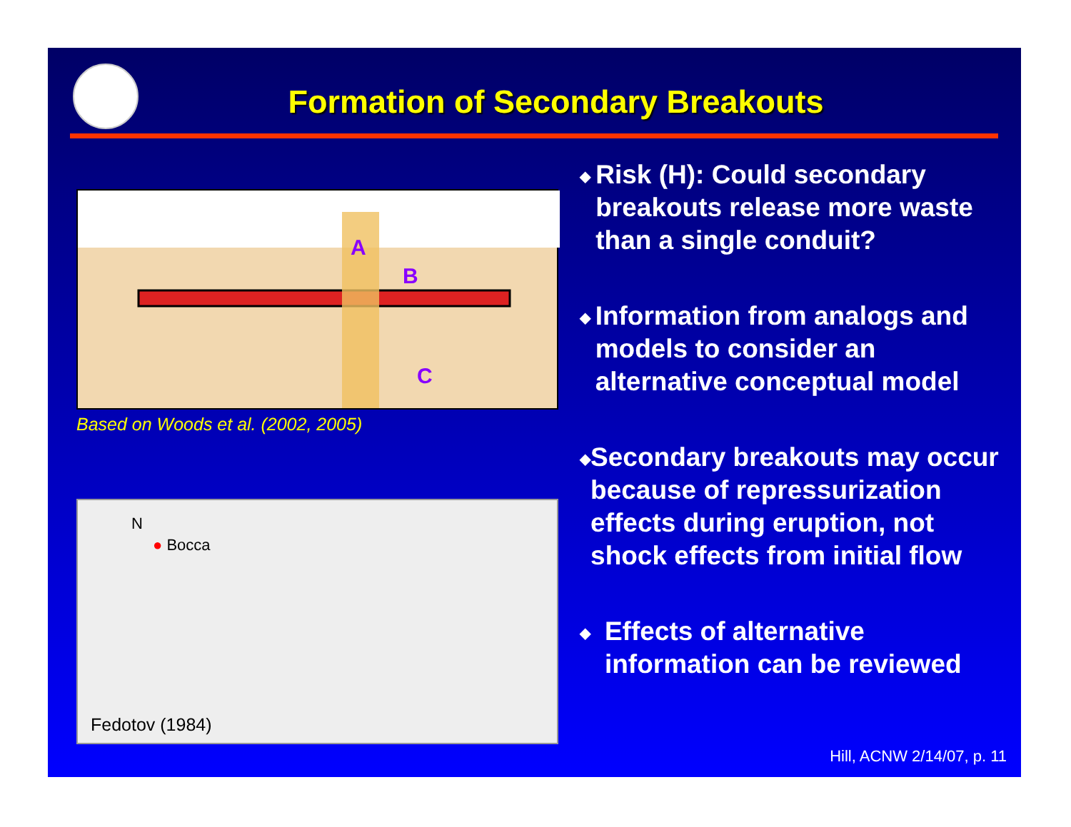Formation of Secondary Breakouts
A
B
C
Based on Woods et al. (2002, 2005)
N
● Bocca
Fedotov (1984)
◆
Risk (H): Could secondary breakouts release more waste than a single conduit?
◆
Information from analogs and models to consider an alternative conceptual model
◆
Secondary breakouts may occur because of repressurization effects during eruption, not shock effects from initial flow
◆
Effects of alternative information can be reviewed
Hill, ACNW 2/14/07, p. 11